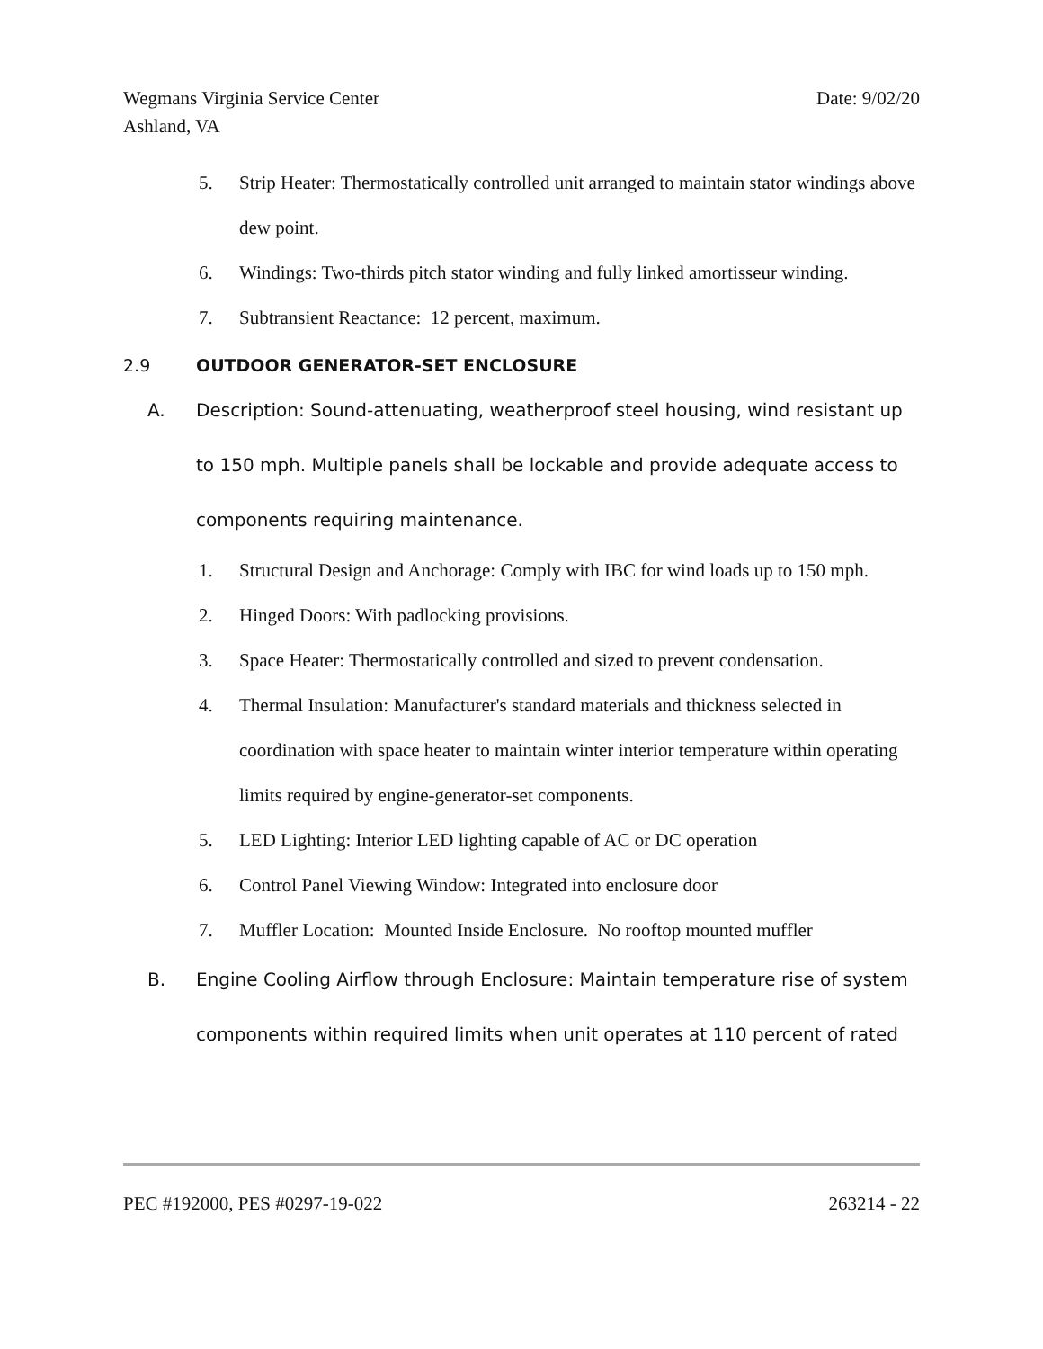Wegmans Virginia Service Center Date: 9/02/20
Ashland, VA
5. Strip Heater: Thermostatically controlled unit arranged to maintain stator windings above dew point.
6. Windings: Two-thirds pitch stator winding and fully linked amortisseur winding.
7. Subtransient Reactance: 12 percent, maximum.
2.9 OUTDOOR GENERATOR-SET ENCLOSURE
A. Description: Sound-attenuating, weatherproof steel housing, wind resistant up to 150 mph. Multiple panels shall be lockable and provide adequate access to components requiring maintenance.
1. Structural Design and Anchorage: Comply with IBC for wind loads up to 150 mph.
2. Hinged Doors: With padlocking provisions.
3. Space Heater: Thermostatically controlled and sized to prevent condensation.
4. Thermal Insulation: Manufacturer's standard materials and thickness selected in coordination with space heater to maintain winter interior temperature within operating limits required by engine-generator-set components.
5. LED Lighting: Interior LED lighting capable of AC or DC operation
6. Control Panel Viewing Window: Integrated into enclosure door
7. Muffler Location: Mounted Inside Enclosure. No rooftop mounted muffler
B. Engine Cooling Airflow through Enclosure: Maintain temperature rise of system components within required limits when unit operates at 110 percent of rated
PEC #192000, PES #0297-19-022 263214 - 22